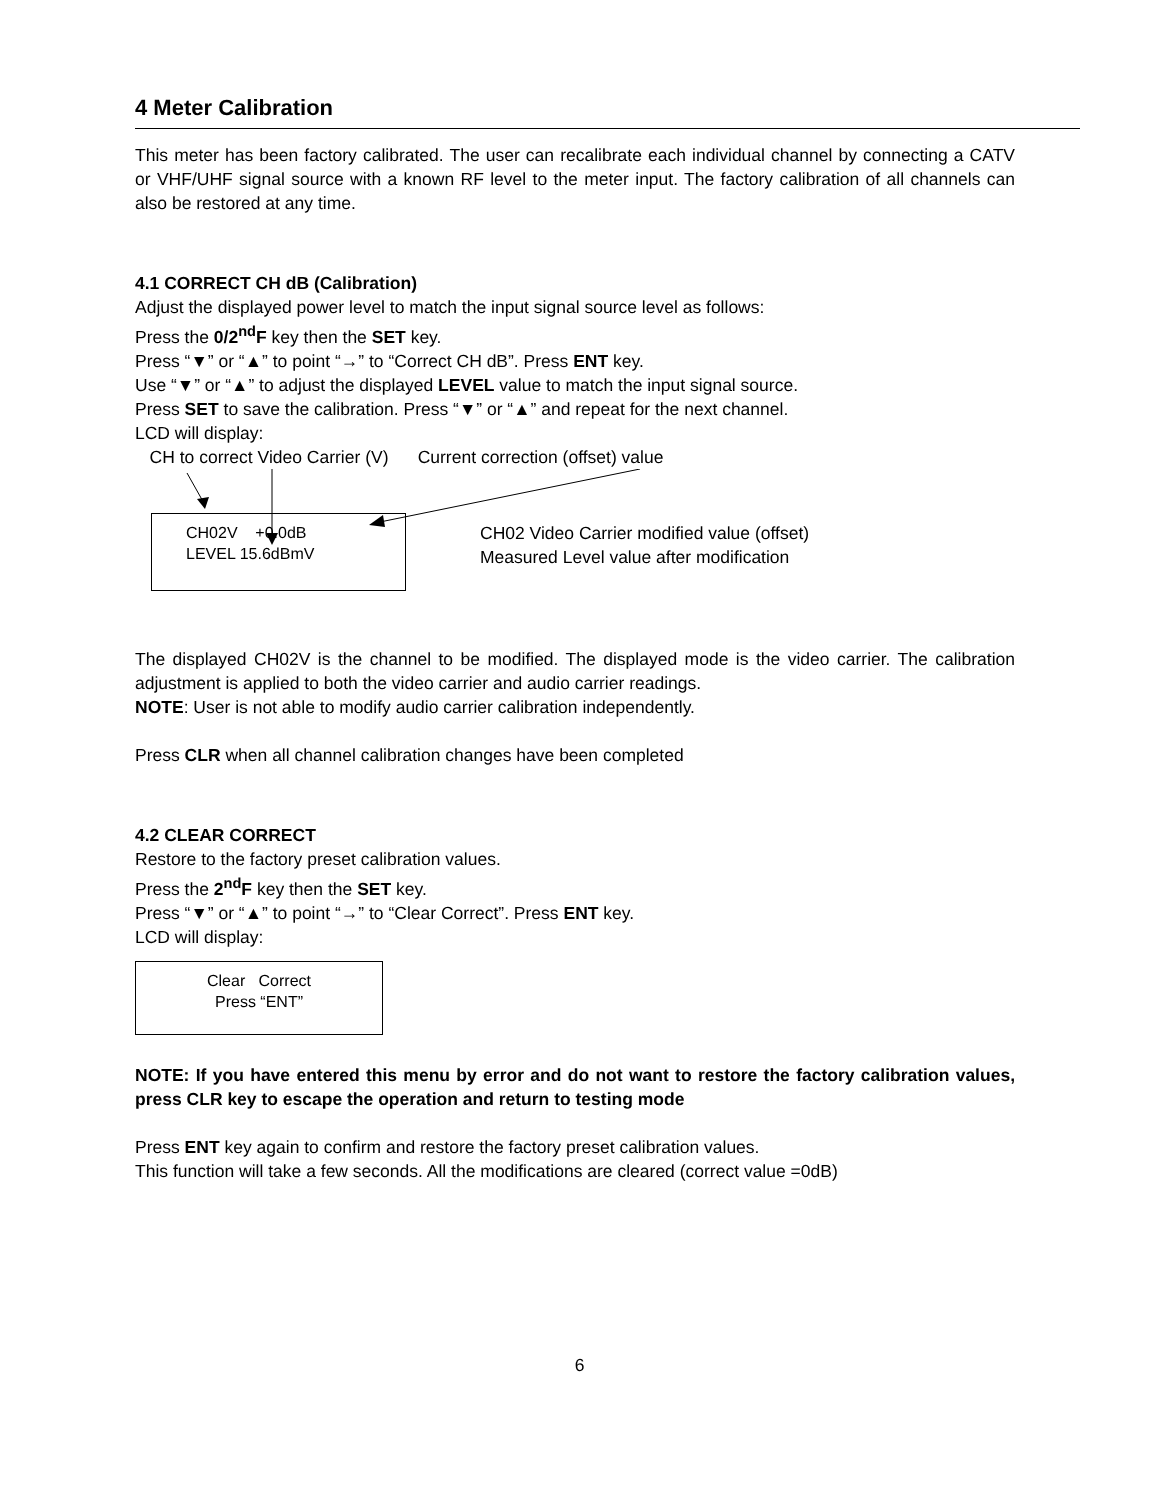4 Meter Calibration
This meter has been factory calibrated. The user can recalibrate each individual channel by connecting a CATV or VHF/UHF signal source with a known RF level to the meter input. The factory calibration of all channels can also be restored at any time.
4.1 CORRECT CH dB (Calibration)
Adjust the displayed power level to match the input signal source level as follows:
Press the 0/2<sup>nd</sup>F key then the SET key.
Press “▼” or “▲” to point “→” to “Correct CH dB”. Press ENT key.
Use “▼” or “▲” to adjust the displayed LEVEL value to match the input signal source.
Press SET to save the calibration. Press “▼” or “▲” and repeat for the next channel.
LCD will display:
CH to correct Video Carrier (V) Current correction (offset) value
CH02V +0.0dB
LEVEL 15.6dBmV
CH02 Video Carrier modified value (offset)
Measured Level value after modification
The displayed CH02V is the channel to be modified. The displayed mode is the video carrier. The calibration adjustment is applied to both the video carrier and audio carrier readings.
NOTE: User is not able to modify audio carrier calibration independently.
Press CLR when all channel calibration changes have been completed
4.2 CLEAR CORRECT
Restore to the factory preset calibration values.
Press the 2<sup>nd</sup>F key then the SET key.
Press “▼” or “▲” to point “→” to “Clear Correct”. Press ENT key.
LCD will display:
Clear Correct
Press “ENT”
NOTE: If you have entered this menu by error and do not want to restore the factory calibration values, press CLR key to escape the operation and return to testing mode
Press ENT key again to confirm and restore the factory preset calibration values.
This function will take a few seconds. All the modifications are cleared (correct value =0dB)
6